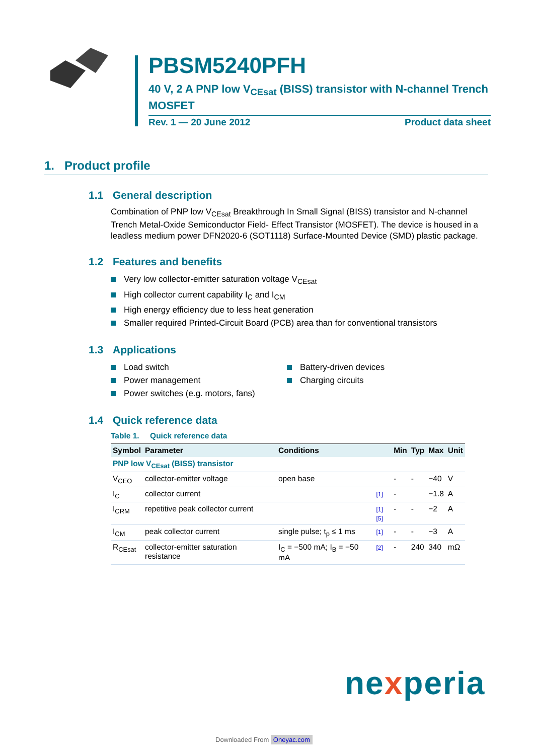PBSM5240PFH
40 V, 2 A PNP low V<sub>CEsat</sub> (BISS) transistor with N-channel Trench MOSFET
Rev. 1 — 20 June 2012 Product data sheet
1. Product profile
1.1 General description
Combination of PNP low V<sub>CEsat</sub> Breakthrough In Small Signal (BISS) transistor and N-channel Trench Metal-Oxide Semiconductor Field- Effect Transistor (MOSFET). The device is housed in a leadless medium power DFN2020-6 (SOT1118) Surface-Mounted Device (SMD) plastic package.
1.2 Features and benefits
Very low collector-emitter saturation voltage V<sub>CEsat</sub>
High collector current capability I<sub>C</sub> and I<sub>CM</sub>
High energy efficiency due to less heat generation
Smaller required Printed-Circuit Board (PCB) area than for conventional transistors
1.3 Applications
Load switch
Power management
Power switches (e.g. motors, fans)
Battery-driven devices
Charging circuits
1.4 Quick reference data
Table 1. Quick reference data
| Symbol | Parameter | Conditions | | Min | Typ | Max | Unit |
| --- | --- | --- | --- | --- | --- | --- | --- |
| PNP low V<sub>CEsat</sub> (BISS) transistor | | | | | | | |
| V<sub>CEO</sub> | collector-emitter voltage | open base | | - | - | −40 | V |
| I<sub>C</sub> | collector current | | [1] | - | | −1.8 | A |
| I<sub>CRM</sub> | repetitive peak collector current | | [1][5] | - | - | −2 | A |
| I<sub>CM</sub> | peak collector current | single pulse; t<sub>p</sub> ≤ 1 ms | [1] | - | - | −3 | A |
| R<sub>CEsat</sub> | collector-emitter saturation resistance | I<sub>C</sub> = −500 mA; I<sub>B</sub> = −50 mA | [2] | - | 240 | 340 | mΩ |
nexperia
Downloaded From Oneyac.com